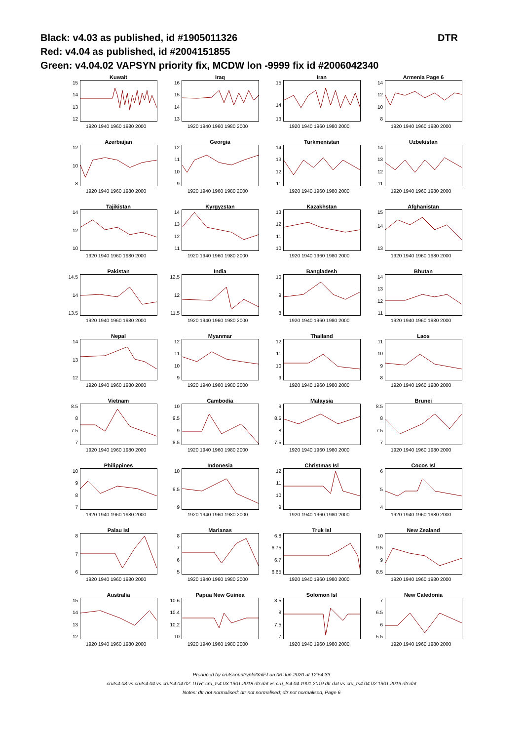Black: v4.03 as published, id #1905011326 DTR
Red: v4.04 as published, id #2004151855
Green: v4.04.02 VAPSYN priority fix, MCDW lon -9999 fix id #2006042340
Kuwait
15
14
13
12
1920 1940 1960 1980 2000
Iraq
16
15
14
13
1920 1940 1960 1980 2000
Iran
15
14
13
1920 1940 1960 1980 2000
Armenia Page 6
14
12
10
8
1920 1940 1960 1980 2000
Azerbaijan
12
10
8
1920 1940 1960 1980 2000
Georgia
12
11
10
9
1920 1940 1960 1980 2000
Turkmenistan
14
13
12
11
1920 1940 1960 1980 2000
Uzbekistan
14
13
12
11
1920 1940 1960 1980 2000
Tajikistan
14
12
10
1920 1940 1960 1980 2000
Kyrgyzstan
14
13
12
11
1920 1940 1960 1980 2000
Kazakhstan
13
12
11
10
1920 1940 1960 1980 2000
Afghanistan
15
14
13
1920 1940 1960 1980 2000
Pakistan
14.5
14
13.5
1920 1940 1960 1980 2000
India
12.5
12
11.5
1920 1940 1960 1980 2000
Bangladesh
10
98
1920 1940 1960 1980 2000
Bhutan
14
13
12
11
1920 1940 1960 1980 2000
Nepal
14
13
12
1920 1940 1960 1980 2000
Myanmar
12
11
10
9
1920 1940 1960 1980 2000
Thailand
12
11
10
9
1920 1940 1960 1980 2000
Laos
11
10
98
1920 1940 1960 1980 2000
Vietnam
8.5
8
7.5
7
1920 1940 1960 1980 2000
Cambodia
10
9.5
9
8.5
1920 1940 1960 1980 2000
Malaysia
9
8.5
8
7.5
1920 1940 1960 1980 2000
Brunei
8.5
8
7.5
7
1920 1940 1960 1980 2000
Philippines
10
987
1920 1940 1960 1980 2000
Indonesia
10
9.5
9
1920 1940 1960 1980 2000
Christmas Isl
12
11
10
9
1920 1940 1960 1980 2000
Cocos Isl
654
1920 1940 1960 1980 2000
Palau Isl
876
1920 1940 1960 1980 2000
Marianas
8765
1920 1940 1960 1980 2000
Truk Isl
6.8
6.75
6.7
6.65
1920 1940 1960 1980 2000
New Zealand
10
9.5
9
8.5
1920 1940 1960 1980 2000
Australia
15
14
13
12
1920 1940 1960 1980 2000
Papua New Guinea
10.6
10.4
10.2
10
1920 1940 1960 1980 2000
Solomon Isl
8.5
8
7.5
7
1920 1940 1960 1980 2000
New Caledonia
7
6.5
6
5.5
1920 1940 1960 1980 2000
Produced by crutscountryplot3alist on 06-Jun-2020 at 12:54:33
cruts4.03.vs.cruts4.04.vs.cruts4.04.02: DTR: cru_ts4.03.1901.2018.dtr.dat vs cru_ts4.04.1901.2019.dtr.dat vs cru_ts4.04.02.1901.2019.dtr.dat
Notes: dtr not normalised; dtr not normalised; dtr not normalised; Page 6